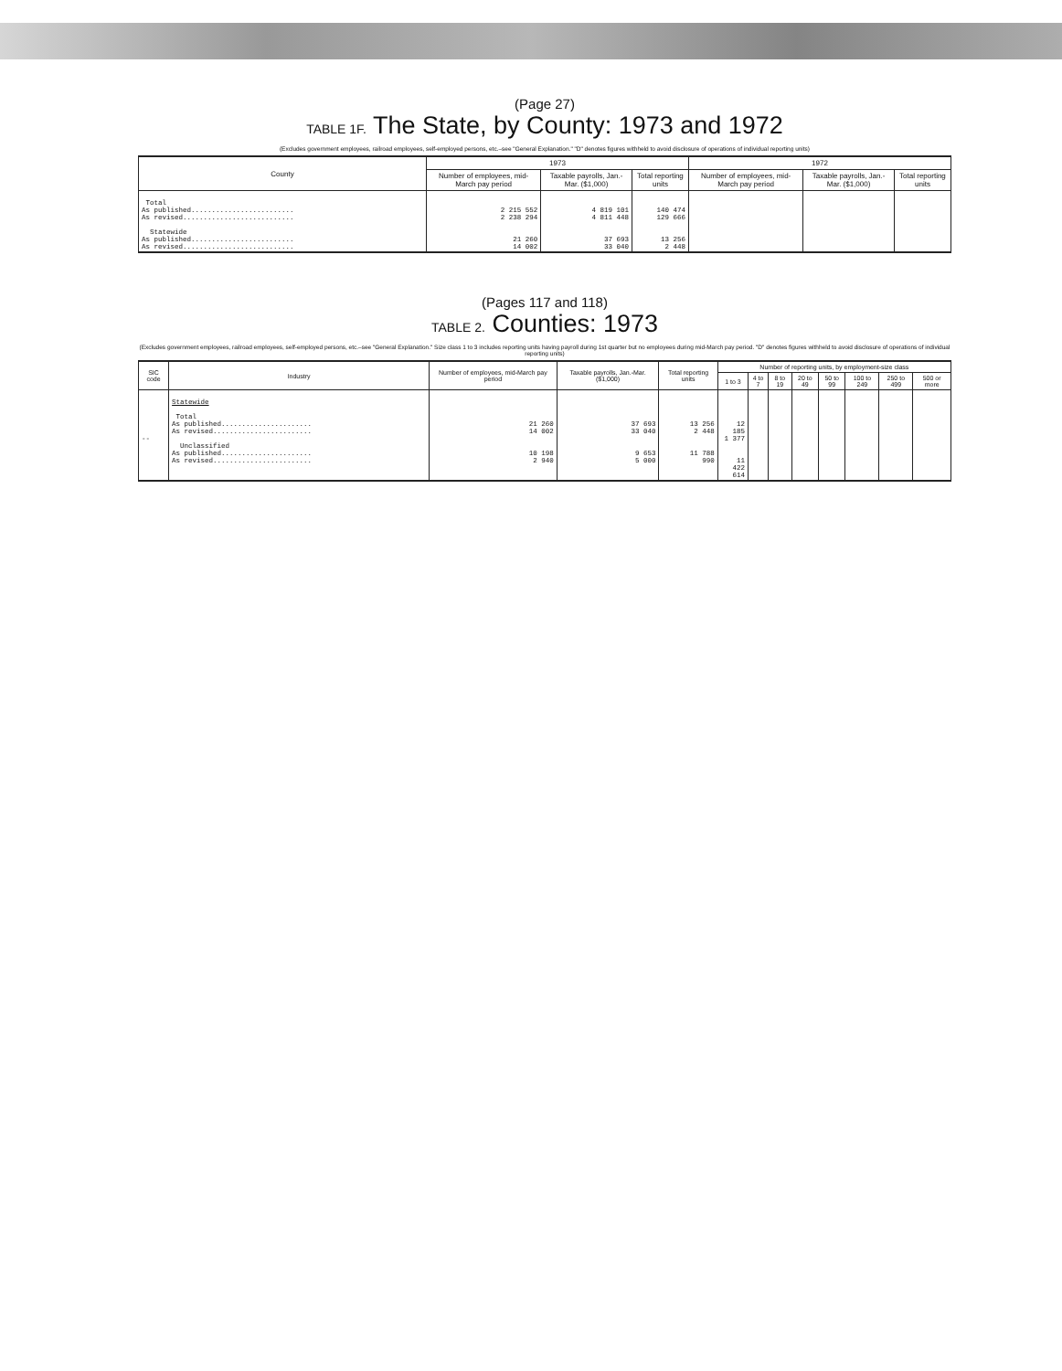(Page 27)
TABLE 1F. The State, by County: 1973 and 1972
(Excludes government employees, railroad employees, self-employed persons, etc.–see "General Explanation." "D" denotes figures withheld to avoid disclosure of operations of individual reporting units)
| County | 1973 | | | 1972 | | |
| --- | --- | --- | --- | --- | --- | --- |
| | Number of employees, mid-March pay period | Taxable payrolls, Jan.-Mar. ($1,000) | Total reporting units | Number of employees, mid-March pay period | Taxable payrolls, Jan.-Mar. ($1,000) | Total reporting units |
| Total As published......................... As revised........................... Statewide As published......................... As revised........................... | 2 215 552 2 238 294 21 260 14 002 | 4 819 101 4 811 448 37 693 33 040 | 140 474 129 666 13 256 2 448 | | | |
(Pages 117 and 118)
TABLE 2. Counties: 1973
(Excludes government employees, railroad employees, self-employed persons, etc.–see "General Explanation." Size class 1 to 3 includes reporting units having payroll during 1st quarter but no employees during mid-March pay period. "D" denotes figures withheld to avoid disclosure of operations of individual reporting units)
| SIC code | Industry | Number of employees, mid-March pay period | Taxable payrolls, Jan.-Mar. ($1,000) | Total reporting units | Number of reporting units, by employment-size class | | | | | | | |
| --- | --- | --- | --- | --- | --- | --- | --- | --- | --- | --- | --- | --- |
| | | | | | 1 to 3 | 4 to 7 | 8 to 19 | 20 to 49 | 50 to 99 | 100 to 249 | 250 to 499 | 500 or more |
| -- | Statewide Total As published...................... As revised........................ Unclassified As published...................... As revised........................ | 21 260 14 002 10 198 2 940 | 37 693 33 040 9 653 5 000 | 13 256 2 448 11 788 990 | 12 185 1 377 11 422 614 | | | | | | | |